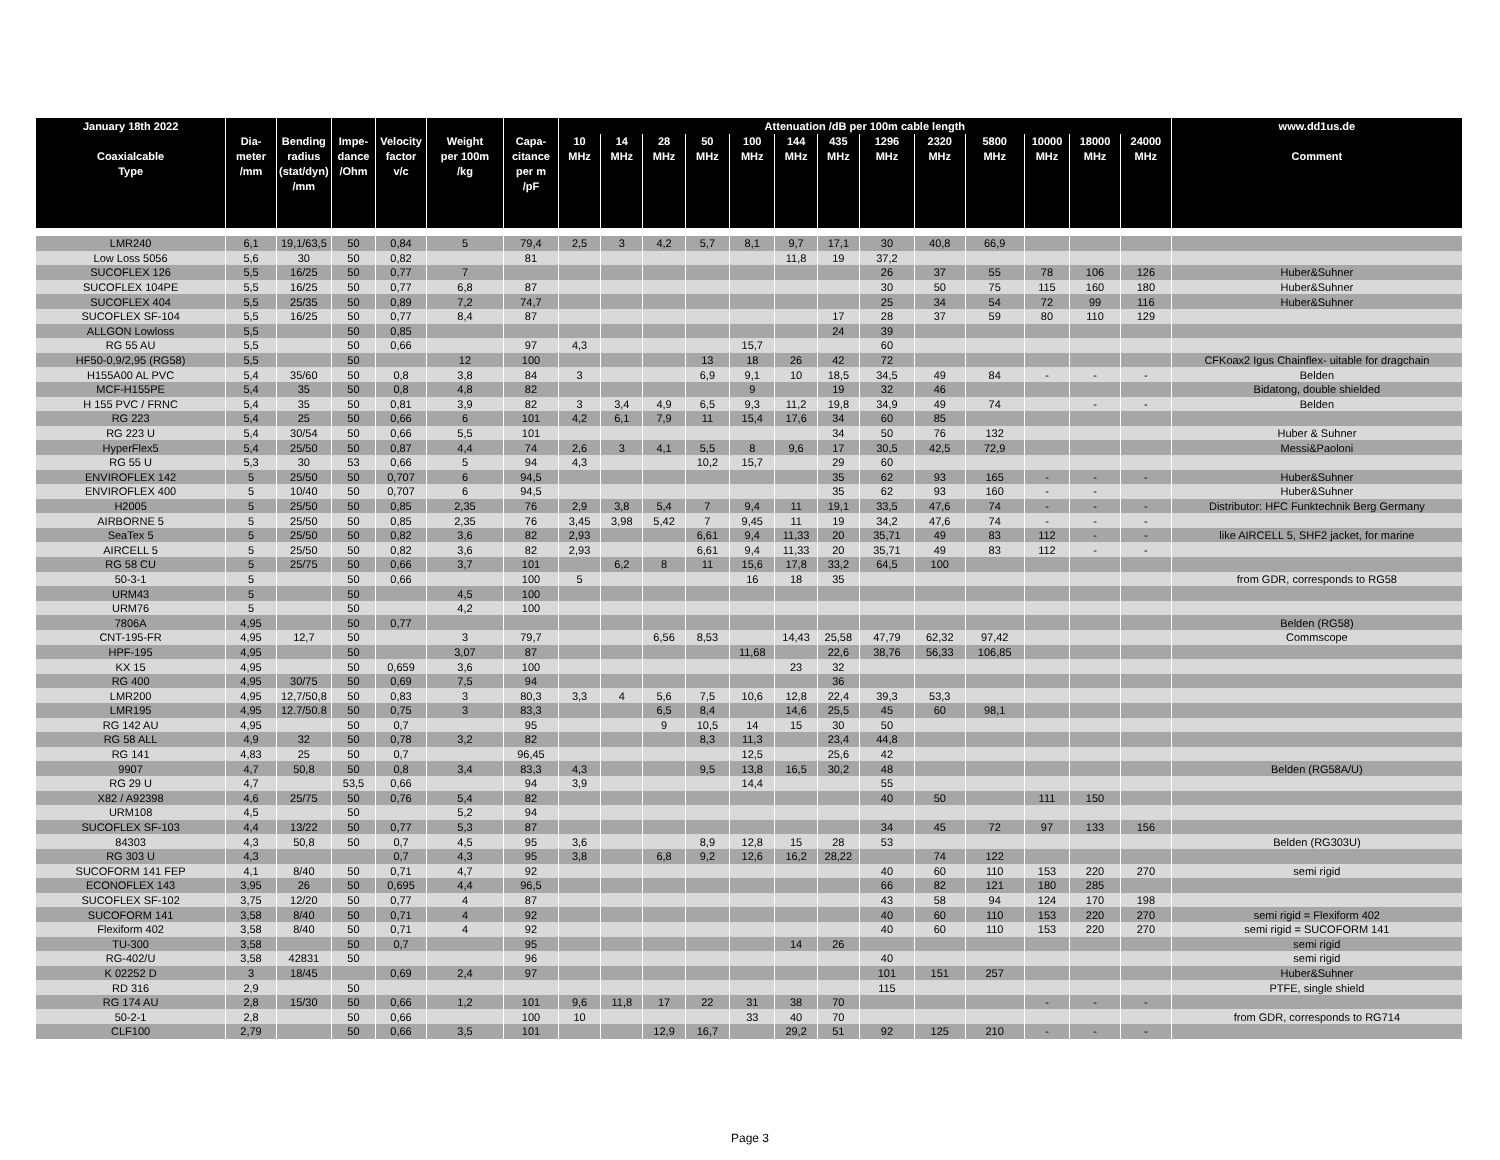| January 18th 2022 | | | | | | | Attenuation /dB per 100m cable length | | | | | | | | | | | | | www.dd1us.de |
| --- | --- | --- | --- | --- | --- | --- | --- | --- | --- | --- | --- | --- | --- | --- | --- | --- | --- | --- | --- | --- |
| Coaxialcable Type | Dia- meter /mm | Bending radius (stat/dyn) /mm | Impe- dance /Ohm | Velocity factor v/c | Weight per 100m /kg | Capa- citance per m /pF | 10 MHz | 14 MHz | 28 MHz | 50 MHz | 100 MHz | 144 MHz | 435 MHz | 1296 MHz | 2320 MHz | 5800 MHz | 10000 MHz | 18000 MHz | 24000 MHz | Comment |
| LMR240 | 6,1 | 19,1/63,5 | 50 | 0,84 | 5 | 79,4 | 2,5 | 3 | 4,2 | 5,7 | 8,1 | 9,7 | 17,1 | 30 | 40,8 | 66,9 | | | | |
| Low Loss 5056 | 5,6 | 30 | 50 | 0,82 | | 81 | | | | | | 11,8 | 19 | 37,2 | | | | | | |
| SUCOFLEX 126 | 5,5 | 16/25 | 50 | 0,77 | 7 | | | | | | | | | 26 | 37 | 55 | 78 | 106 | 126 | Huber&Suhner |
| SUCOFLEX 104PE | 5,5 | 16/25 | 50 | 0,77 | 6,8 | 87 | | | | | | | | 30 | 50 | 75 | 115 | 160 | 180 | Huber&Suhner |
| SUCOFLEX 404 | 5,5 | 25/35 | 50 | 0,89 | 7,2 | 74,7 | | | | | | | | 25 | 34 | 54 | 72 | 99 | 116 | Huber&Suhner |
| SUCOFLEX SF-104 | 5,5 | 16/25 | 50 | 0,77 | 8,4 | 87 | | | | | | | 17 | 28 | 37 | 59 | 80 | 110 | 129 | |
| ALLGON Lowloss | 5,5 | | 50 | 0,85 | | | | | | | | | 24 | 39 | | | | | | |
| RG 55 AU | 5,5 | | 50 | 0,66 | | 97 | 4,3 | | | | 15,7 | | | 60 | | | | | | |
| HF50-0,9/2,95 (RG58) | 5,5 | | 50 | | 12 | 100 | | | | 13 | 18 | 26 | 42 | 72 | | | | | | CFKoax2 Igus Chainflex- uitable for dragchain |
| H155A00 AL PVC | 5,4 | 35/60 | 50 | 0,8 | 3,8 | 84 | 3 | | | 6,9 | 9,1 | 10 | 18,5 | 34,5 | 49 | 84 | - | - | - | Belden |
| MCF-H155PE | 5,4 | 35 | 50 | 0,8 | 4,8 | 82 | | | | | 9 | | 19 | 32 | 46 | | | | | Bidatong, double shielded |
| H 155 PVC / FRNC | 5,4 | 35 | 50 | 0,81 | 3,9 | 82 | 3 | 3,4 | 4,9 | 6,5 | 9,3 | 11,2 | 19,8 | 34,9 | 49 | 74 | | - | - | Belden |
| RG 223 | 5,4 | 25 | 50 | 0,66 | 6 | 101 | 4,2 | 6,1 | 7,9 | 11 | 15,4 | 17,6 | 34 | 60 | 85 | | | | | |
| RG 223 U | 5,4 | 30/54 | 50 | 0,66 | 5,5 | 101 | | | | | | | 34 | 50 | 76 | 132 | | | | Huber & Suhner |
| HyperFlex5 | 5,4 | 25/50 | 50 | 0,87 | 4,4 | 74 | 2,6 | 3 | 4,1 | 5,5 | 8 | 9,6 | 17 | 30,5 | 42,5 | 72,9 | | | | Messi&Paoloni |
| RG 55 U | 5,3 | 30 | 53 | 0,66 | 5 | 94 | 4,3 | | | 10,2 | 15,7 | | 29 | 60 | | | | | | |
| ENVIROFLEX 142 | 5 | 25/50 | 50 | 0,707 | 6 | 94,5 | | | | | | | 35 | 62 | 93 | 165 | - | - | - | Huber&Suhner |
| ENVIROFLEX 400 | 5 | 10/40 | 50 | 0,707 | 6 | 94,5 | | | | | | | 35 | 62 | 93 | 160 | - | - | | Huber&Suhner |
| H2005 | 5 | 25/50 | 50 | 0,85 | 2,35 | 76 | 2,9 | 3,8 | 5,4 | 7 | 9,4 | 11 | 19,1 | 33,5 | 47,6 | 74 | - | - | - | Distributor: HFC Funktechnik Berg Germany |
| AIRBORNE 5 | 5 | 25/50 | 50 | 0,85 | 2,35 | 76 | 3,45 | 3,98 | 5,42 | 7 | 9,45 | 11 | 19 | 34,2 | 47,6 | 74 | - | - | - | |
| SeaTex 5 | 5 | 25/50 | 50 | 0,82 | 3,6 | 82 | 2,93 | | | 6,61 | 9,4 | 11,33 | 20 | 35,71 | 49 | 83 | 112 | - | - | like AIRCELL 5, SHF2 jacket, for marine |
| AIRCELL 5 | 5 | 25/50 | 50 | 0,82 | 3,6 | 82 | 2,93 | | | 6,61 | 9,4 | 11,33 | 20 | 35,71 | 49 | 83 | 112 | - | - | |
| RG 58 CU | 5 | 25/75 | 50 | 0,66 | 3,7 | 101 | | 6,2 | 8 | 11 | 15,6 | 17,8 | 33,2 | 64,5 | 100 | | | | | |
| 50-3-1 | 5 | | 50 | 0,66 | | 100 | 5 | | | | 16 | 18 | 35 | | | | | | | from GDR, corresponds to RG58 |
| URM43 | 5 | | 50 | | 4,5 | 100 | | | | | | | | | | | | | | |
| URM76 | 5 | | 50 | | 4,2 | 100 | | | | | | | | | | | | | | |
| 7806A | 4,95 | | 50 | 0,77 | | | | | | | | | | | | | | | | Belden (RG58) |
| CNT-195-FR | 4,95 | 12,7 | 50 | | 3 | 79,7 | | | 6,56 | 8,53 | | 14,43 | 25,58 | 47,79 | 62,32 | 97,42 | | | | Commscope |
| HPF-195 | 4,95 | | 50 | | 3,07 | 87 | | | | | 11,68 | | 22,6 | 38,76 | 56,33 | 106,85 | | | | |
| KX 15 | 4,95 | | 50 | 0,659 | 3,6 | 100 | | | | | | 23 | 32 | | | | | | | |
| RG 400 | 4,95 | 30/75 | 50 | 0,69 | 7,5 | 94 | | | | | | | 36 | | | | | | | |
| LMR200 | 4,95 | 12,7/50,8 | 50 | 0,83 | 3 | 80,3 | 3,3 | 4 | 5,6 | 7,5 | 10,6 | 12,8 | 22,4 | 39,3 | 53,3 | | | | | |
| LMR195 | 4,95 | 12.7/50.8 | 50 | 0,75 | 3 | 83,3 | | | 6,5 | 8,4 | | 14,6 | 25,5 | 45 | 60 | 98,1 | | | | |
| RG 142 AU | 4,95 | | 50 | 0,7 | | 95 | | | 9 | 10,5 | 14 | 15 | 30 | 50 | | | | | | |
| RG 58 ALL | 4,9 | 32 | 50 | 0,78 | 3,2 | 82 | | | | 8,3 | 11,3 | | 23,4 | 44,8 | | | | | | |
| RG 141 | 4,83 | 25 | 50 | 0,7 | | 96,45 | | | | | 12,5 | | 25,6 | 42 | | | | | | |
| 9907 | 4,7 | 50,8 | 50 | 0,8 | 3,4 | 83,3 | 4,3 | | | 9,5 | 13,8 | 16,5 | 30,2 | 48 | | | | | | Belden (RG58A/U) |
| RG 29 U | 4,7 | | 53,5 | 0,66 | | 94 | 3,9 | | | | 14,4 | | | 55 | | | | | | |
| X82 / A92398 | 4,6 | 25/75 | 50 | 0,76 | 5,4 | 82 | | | | | | | | 40 | 50 | | 111 | 150 | | |
| URM108 | 4,5 | | 50 | | 5,2 | 94 | | | | | | | | | | | | | | |
| SUCOFLEX SF-103 | 4,4 | 13/22 | 50 | 0,77 | 5,3 | 87 | | | | | | | | 34 | 45 | 72 | 97 | 133 | 156 | |
| 84303 | 4,3 | 50,8 | 50 | 0,7 | 4,5 | 95 | 3,6 | | | 8,9 | 12,8 | 15 | 28 | 53 | | | | | | Belden (RG303U) |
| RG 303 U | 4,3 | | | 0,7 | 4,3 | 95 | 3,8 | | 6,8 | 9,2 | 12,6 | 16,2 | 28,22 | | 74 | 122 | | | | |
| SUCOFORM 141 FEP | 4,1 | 8/40 | 50 | 0,71 | 4,7 | 92 | | | | | | | | 40 | 60 | 110 | 153 | 220 | 270 | semi rigid |
| ECONOFLEX 143 | 3,95 | 26 | 50 | 0,695 | 4,4 | 96,5 | | | | | | | | 66 | 82 | 121 | 180 | 285 | | |
| SUCOFLEX SF-102 | 3,75 | 12/20 | 50 | 0,77 | 4 | 87 | | | | | | | | 43 | 58 | 94 | 124 | 170 | 198 | |
| SUCOFORM 141 | 3,58 | 8/40 | 50 | 0,71 | 4 | 92 | | | | | | | | 40 | 60 | 110 | 153 | 220 | 270 | semi rigid = Flexiform 402 |
| Flexiform 402 | 3,58 | 8/40 | 50 | 0,71 | 4 | 92 | | | | | | | | 40 | 60 | 110 | 153 | 220 | 270 | semi rigid = SUCOFORM 141 |
| TU-300 | 3,58 | | 50 | 0,7 | | 95 | | | | | | 14 | 26 | | | | | | | semi rigid |
| RG-402/U | 3,58 | 42831 | 50 | | | 96 | | | | | | | | 40 | | | | | | semi rigid |
| K 02252 D | 3 | 18/45 | | 0,69 | 2,4 | 97 | | | | | | | | 101 | 151 | 257 | | | | Huber&Suhner |
| RD 316 | 2,9 | | 50 | | | | | | | | | | | 115 | | | | | | PTFE, single shield |
| RG 174 AU | 2,8 | 15/30 | 50 | 0,66 | 1,2 | 101 | 9,6 | 11,8 | 17 | 22 | 31 | 38 | 70 | | | | - | - | - | |
| 50-2-1 | 2,8 | | 50 | 0,66 | | 100 | 10 | | | | 33 | 40 | 70 | | | | | | | from GDR, corresponds to RG714 |
| CLF100 | 2,79 | | 50 | 0,66 | 3,5 | 101 | | | 12,9 | 16,7 | | 29,2 | 51 | 92 | 125 | 210 | - | - | - | |
Page 3